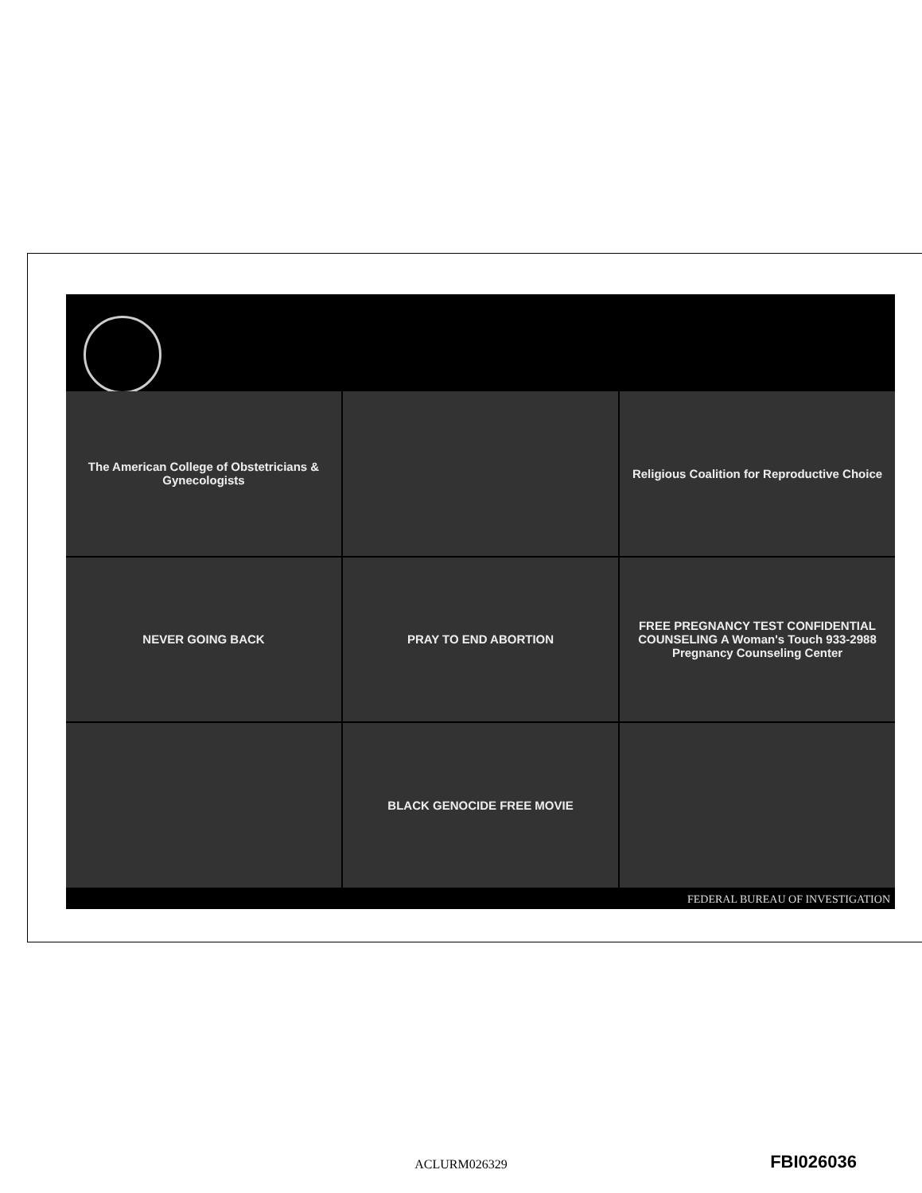The American College of Obstetricians & Gynecologists
Religious Coalition for Reproductive Choice
NEVER GOING BACK
PRAY TO END ABORTION
FREE PREGNANCY TEST CONFIDENTIAL COUNSELING A Woman's Touch 933-2988 Pregnancy Counseling Center
BLACK GENOCIDE FREE MOVIE
FEDERAL BUREAU OF INVESTIGATION
ACLURM026329 FBI026036